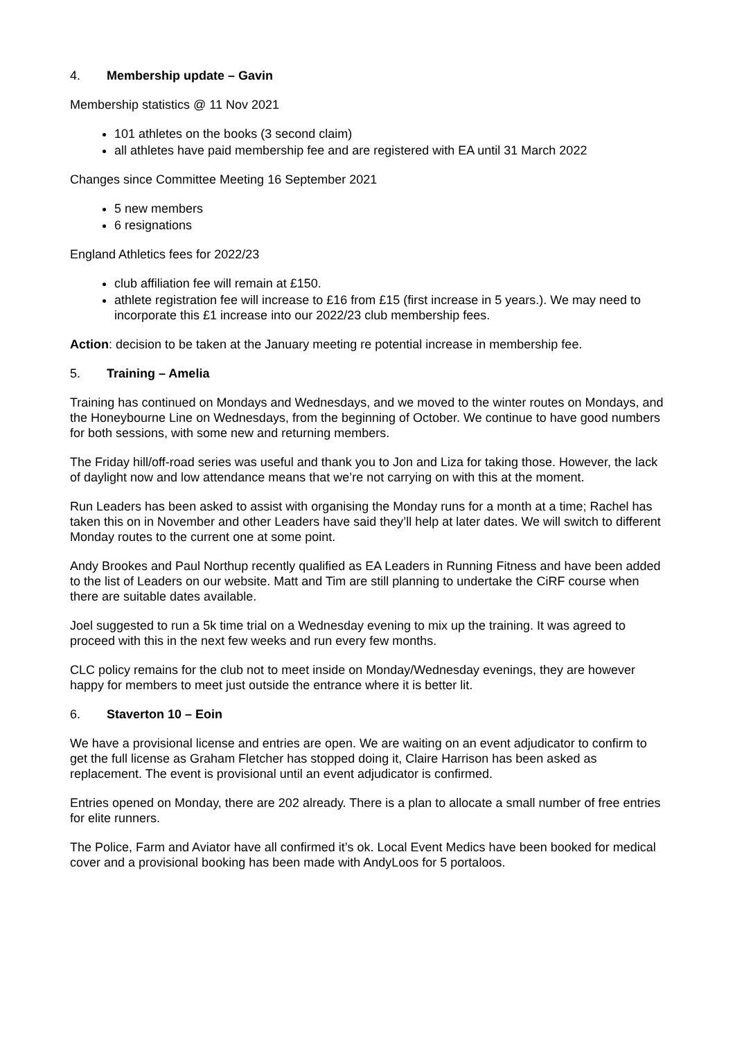4. Membership update – Gavin
Membership statistics @ 11 Nov 2021
101 athletes on the books (3 second claim)
all athletes have paid membership fee and are registered with EA until 31 March 2022
Changes since Committee Meeting 16 September 2021
5 new members
6 resignations
England Athletics fees for 2022/23
club affiliation fee will remain at £150.
athlete registration fee will increase to £16 from £15 (first increase in 5 years.). We may need to incorporate this £1 increase into our 2022/23 club membership fees.
Action: decision to be taken at the January meeting re potential increase in membership fee.
5. Training – Amelia
Training has continued on Mondays and Wednesdays, and we moved to the winter routes on Mondays, and the Honeybourne Line on Wednesdays, from the beginning of October. We continue to have good numbers for both sessions, with some new and returning members.
The Friday hill/off-road series was useful and thank you to Jon and Liza for taking those. However, the lack of daylight now and low attendance means that we’re not carrying on with this at the moment.
Run Leaders has been asked to assist with organising the Monday runs for a month at a time; Rachel has taken this on in November and other Leaders have said they’ll help at later dates. We will switch to different Monday routes to the current one at some point.
Andy Brookes and Paul Northup recently qualified as EA Leaders in Running Fitness and have been added to the list of Leaders on our website. Matt and Tim are still planning to undertake the CiRF course when there are suitable dates available.
Joel suggested to run a 5k time trial on a Wednesday evening to mix up the training. It was agreed to proceed with this in the next few weeks and run every few months.
CLC policy remains for the club not to meet inside on Monday/Wednesday evenings, they are however happy for members to meet just outside the entrance where it is better lit.
6. Staverton 10 – Eoin
We have a provisional license and entries are open. We are waiting on an event adjudicator to confirm to get the full license as Graham Fletcher has stopped doing it, Claire Harrison has been asked as replacement. The event is provisional until an event adjudicator is confirmed.
Entries opened on Monday, there are 202 already. There is a plan to allocate a small number of free entries for elite runners.
The Police, Farm and Aviator have all confirmed it’s ok. Local Event Medics have been booked for medical cover and a provisional booking has been made with AndyLoos for 5 portaloos.